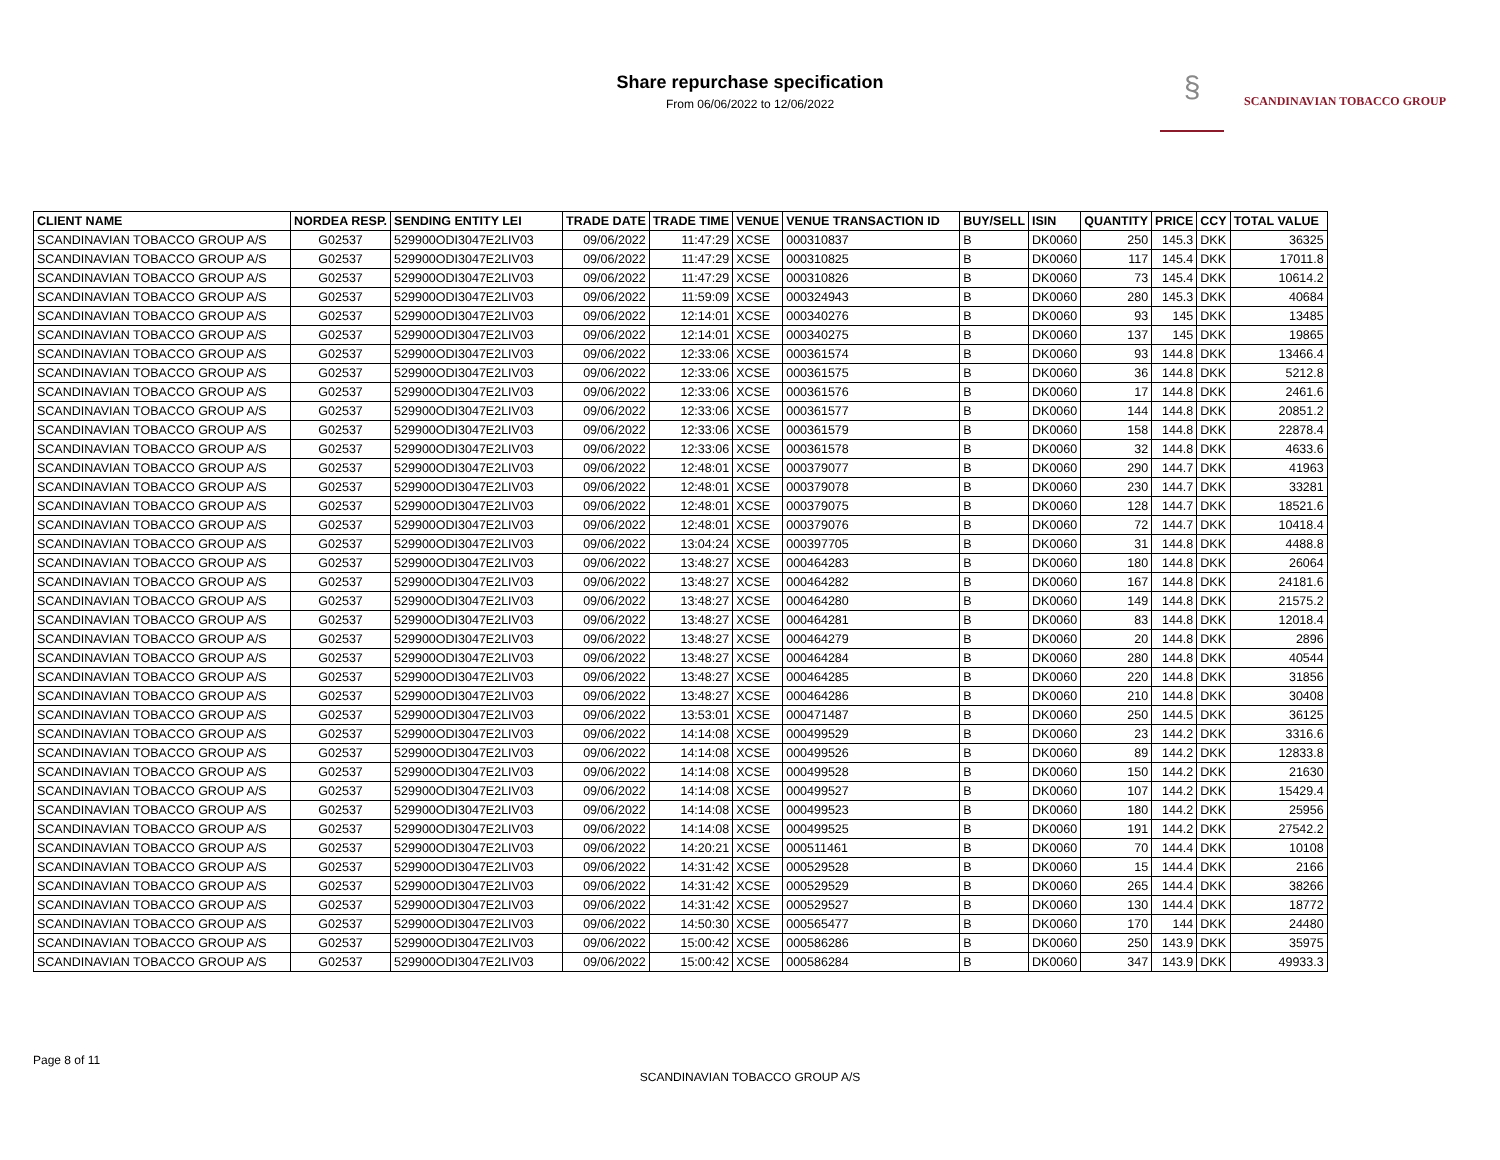Share repurchase specification
From 06/06/2022 to 12/06/2022
§ SCANDINAVIAN TOBACCO GROUP
| CLIENT NAME | NORDEA RESP. | SENDING ENTITY LEI | TRADE DATE | TRADE TIME | VENUE | VENUE TRANSACTION ID | BUY/SELL | ISIN | QUANTITY | PRICE | CCY | TOTAL VALUE |
| --- | --- | --- | --- | --- | --- | --- | --- | --- | --- | --- | --- | --- |
| SCANDINAVIAN TOBACCO GROUP A/S | G02537 | 529900ODI3047E2LIV03 | 09/06/2022 | 11:47:29 | XCSE | 000310837 | B | DK0060 | 250 | 145.3 | DKK | 36325 |
| SCANDINAVIAN TOBACCO GROUP A/S | G02537 | 529900ODI3047E2LIV03 | 09/06/2022 | 11:47:29 | XCSE | 000310825 | B | DK0060 | 117 | 145.4 | DKK | 17011.8 |
| SCANDINAVIAN TOBACCO GROUP A/S | G02537 | 529900ODI3047E2LIV03 | 09/06/2022 | 11:47:29 | XCSE | 000310826 | B | DK0060 | 73 | 145.4 | DKK | 10614.2 |
| SCANDINAVIAN TOBACCO GROUP A/S | G02537 | 529900ODI3047E2LIV03 | 09/06/2022 | 11:59:09 | XCSE | 000324943 | B | DK0060 | 280 | 145.3 | DKK | 40684 |
| SCANDINAVIAN TOBACCO GROUP A/S | G02537 | 529900ODI3047E2LIV03 | 09/06/2022 | 12:14:01 | XCSE | 000340276 | B | DK0060 | 93 | 145 | DKK | 13485 |
| SCANDINAVIAN TOBACCO GROUP A/S | G02537 | 529900ODI3047E2LIV03 | 09/06/2022 | 12:14:01 | XCSE | 000340275 | B | DK0060 | 137 | 145 | DKK | 19865 |
| SCANDINAVIAN TOBACCO GROUP A/S | G02537 | 529900ODI3047E2LIV03 | 09/06/2022 | 12:33:06 | XCSE | 000361574 | B | DK0060 | 93 | 144.8 | DKK | 13466.4 |
| SCANDINAVIAN TOBACCO GROUP A/S | G02537 | 529900ODI3047E2LIV03 | 09/06/2022 | 12:33:06 | XCSE | 000361575 | B | DK0060 | 36 | 144.8 | DKK | 5212.8 |
| SCANDINAVIAN TOBACCO GROUP A/S | G02537 | 529900ODI3047E2LIV03 | 09/06/2022 | 12:33:06 | XCSE | 000361576 | B | DK0060 | 17 | 144.8 | DKK | 2461.6 |
| SCANDINAVIAN TOBACCO GROUP A/S | G02537 | 529900ODI3047E2LIV03 | 09/06/2022 | 12:33:06 | XCSE | 000361577 | B | DK0060 | 144 | 144.8 | DKK | 20851.2 |
| SCANDINAVIAN TOBACCO GROUP A/S | G02537 | 529900ODI3047E2LIV03 | 09/06/2022 | 12:33:06 | XCSE | 000361579 | B | DK0060 | 158 | 144.8 | DKK | 22878.4 |
| SCANDINAVIAN TOBACCO GROUP A/S | G02537 | 529900ODI3047E2LIV03 | 09/06/2022 | 12:33:06 | XCSE | 000361578 | B | DK0060 | 32 | 144.8 | DKK | 4633.6 |
| SCANDINAVIAN TOBACCO GROUP A/S | G02537 | 529900ODI3047E2LIV03 | 09/06/2022 | 12:48:01 | XCSE | 000379077 | B | DK0060 | 290 | 144.7 | DKK | 41963 |
| SCANDINAVIAN TOBACCO GROUP A/S | G02537 | 529900ODI3047E2LIV03 | 09/06/2022 | 12:48:01 | XCSE | 000379078 | B | DK0060 | 230 | 144.7 | DKK | 33281 |
| SCANDINAVIAN TOBACCO GROUP A/S | G02537 | 529900ODI3047E2LIV03 | 09/06/2022 | 12:48:01 | XCSE | 000379075 | B | DK0060 | 128 | 144.7 | DKK | 18521.6 |
| SCANDINAVIAN TOBACCO GROUP A/S | G02537 | 529900ODI3047E2LIV03 | 09/06/2022 | 12:48:01 | XCSE | 000379076 | B | DK0060 | 72 | 144.7 | DKK | 10418.4 |
| SCANDINAVIAN TOBACCO GROUP A/S | G02537 | 529900ODI3047E2LIV03 | 09/06/2022 | 13:04:24 | XCSE | 000397705 | B | DK0060 | 31 | 144.8 | DKK | 4488.8 |
| SCANDINAVIAN TOBACCO GROUP A/S | G02537 | 529900ODI3047E2LIV03 | 09/06/2022 | 13:48:27 | XCSE | 000464283 | B | DK0060 | 180 | 144.8 | DKK | 26064 |
| SCANDINAVIAN TOBACCO GROUP A/S | G02537 | 529900ODI3047E2LIV03 | 09/06/2022 | 13:48:27 | XCSE | 000464282 | B | DK0060 | 167 | 144.8 | DKK | 24181.6 |
| SCANDINAVIAN TOBACCO GROUP A/S | G02537 | 529900ODI3047E2LIV03 | 09/06/2022 | 13:48:27 | XCSE | 000464280 | B | DK0060 | 149 | 144.8 | DKK | 21575.2 |
| SCANDINAVIAN TOBACCO GROUP A/S | G02537 | 529900ODI3047E2LIV03 | 09/06/2022 | 13:48:27 | XCSE | 000464281 | B | DK0060 | 83 | 144.8 | DKK | 12018.4 |
| SCANDINAVIAN TOBACCO GROUP A/S | G02537 | 529900ODI3047E2LIV03 | 09/06/2022 | 13:48:27 | XCSE | 000464279 | B | DK0060 | 20 | 144.8 | DKK | 2896 |
| SCANDINAVIAN TOBACCO GROUP A/S | G02537 | 529900ODI3047E2LIV03 | 09/06/2022 | 13:48:27 | XCSE | 000464284 | B | DK0060 | 280 | 144.8 | DKK | 40544 |
| SCANDINAVIAN TOBACCO GROUP A/S | G02537 | 529900ODI3047E2LIV03 | 09/06/2022 | 13:48:27 | XCSE | 000464285 | B | DK0060 | 220 | 144.8 | DKK | 31856 |
| SCANDINAVIAN TOBACCO GROUP A/S | G02537 | 529900ODI3047E2LIV03 | 09/06/2022 | 13:48:27 | XCSE | 000464286 | B | DK0060 | 210 | 144.8 | DKK | 30408 |
| SCANDINAVIAN TOBACCO GROUP A/S | G02537 | 529900ODI3047E2LIV03 | 09/06/2022 | 13:53:01 | XCSE | 000471487 | B | DK0060 | 250 | 144.5 | DKK | 36125 |
| SCANDINAVIAN TOBACCO GROUP A/S | G02537 | 529900ODI3047E2LIV03 | 09/06/2022 | 14:14:08 | XCSE | 000499529 | B | DK0060 | 23 | 144.2 | DKK | 3316.6 |
| SCANDINAVIAN TOBACCO GROUP A/S | G02537 | 529900ODI3047E2LIV03 | 09/06/2022 | 14:14:08 | XCSE | 000499526 | B | DK0060 | 89 | 144.2 | DKK | 12833.8 |
| SCANDINAVIAN TOBACCO GROUP A/S | G02537 | 529900ODI3047E2LIV03 | 09/06/2022 | 14:14:08 | XCSE | 000499528 | B | DK0060 | 150 | 144.2 | DKK | 21630 |
| SCANDINAVIAN TOBACCO GROUP A/S | G02537 | 529900ODI3047E2LIV03 | 09/06/2022 | 14:14:08 | XCSE | 000499527 | B | DK0060 | 107 | 144.2 | DKK | 15429.4 |
| SCANDINAVIAN TOBACCO GROUP A/S | G02537 | 529900ODI3047E2LIV03 | 09/06/2022 | 14:14:08 | XCSE | 000499523 | B | DK0060 | 180 | 144.2 | DKK | 25956 |
| SCANDINAVIAN TOBACCO GROUP A/S | G02537 | 529900ODI3047E2LIV03 | 09/06/2022 | 14:14:08 | XCSE | 000499525 | B | DK0060 | 191 | 144.2 | DKK | 27542.2 |
| SCANDINAVIAN TOBACCO GROUP A/S | G02537 | 529900ODI3047E2LIV03 | 09/06/2022 | 14:20:21 | XCSE | 000511461 | B | DK0060 | 70 | 144.4 | DKK | 10108 |
| SCANDINAVIAN TOBACCO GROUP A/S | G02537 | 529900ODI3047E2LIV03 | 09/06/2022 | 14:31:42 | XCSE | 000529528 | B | DK0060 | 15 | 144.4 | DKK | 2166 |
| SCANDINAVIAN TOBACCO GROUP A/S | G02537 | 529900ODI3047E2LIV03 | 09/06/2022 | 14:31:42 | XCSE | 000529529 | B | DK0060 | 265 | 144.4 | DKK | 38266 |
| SCANDINAVIAN TOBACCO GROUP A/S | G02537 | 529900ODI3047E2LIV03 | 09/06/2022 | 14:31:42 | XCSE | 000529527 | B | DK0060 | 130 | 144.4 | DKK | 18772 |
| SCANDINAVIAN TOBACCO GROUP A/S | G02537 | 529900ODI3047E2LIV03 | 09/06/2022 | 14:50:30 | XCSE | 000565477 | B | DK0060 | 170 | 144 | DKK | 24480 |
| SCANDINAVIAN TOBACCO GROUP A/S | G02537 | 529900ODI3047E2LIV03 | 09/06/2022 | 15:00:42 | XCSE | 000586286 | B | DK0060 | 250 | 143.9 | DKK | 35975 |
| SCANDINAVIAN TOBACCO GROUP A/S | G02537 | 529900ODI3047E2LIV03 | 09/06/2022 | 15:00:42 | XCSE | 000586284 | B | DK0060 | 347 | 143.9 | DKK | 49933.3 |
Page 8 of 11
SCANDINAVIAN TOBACCO GROUP A/S